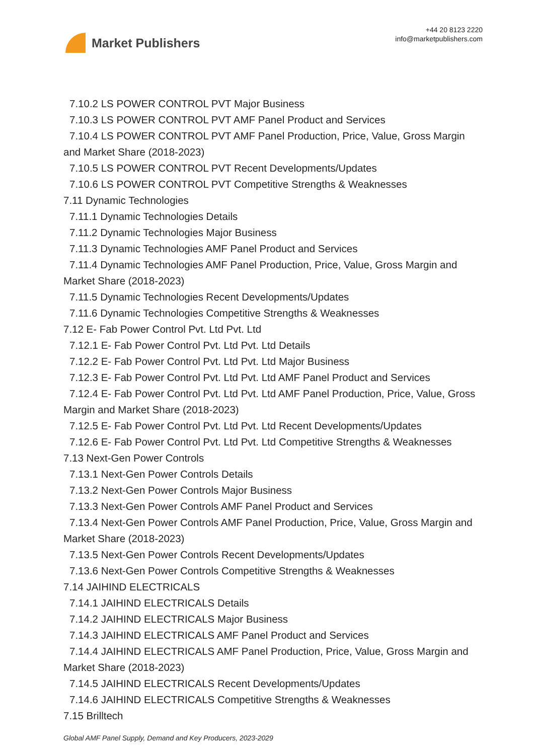Market Publishers
+44 20 8123 2220
info@marketpublishers.com
7.10.2 LS POWER CONTROL PVT Major Business
7.10.3 LS POWER CONTROL PVT AMF Panel Product and Services
7.10.4 LS POWER CONTROL PVT AMF Panel Production, Price, Value, Gross Margin and Market Share (2018-2023)
7.10.5 LS POWER CONTROL PVT Recent Developments/Updates
7.10.6 LS POWER CONTROL PVT Competitive Strengths & Weaknesses
7.11 Dynamic Technologies
7.11.1 Dynamic Technologies Details
7.11.2 Dynamic Technologies Major Business
7.11.3 Dynamic Technologies AMF Panel Product and Services
7.11.4 Dynamic Technologies AMF Panel Production, Price, Value, Gross Margin and Market Share (2018-2023)
7.11.5 Dynamic Technologies Recent Developments/Updates
7.11.6 Dynamic Technologies Competitive Strengths & Weaknesses
7.12 E- Fab Power Control Pvt. Ltd Pvt. Ltd
7.12.1 E- Fab Power Control Pvt. Ltd Pvt. Ltd Details
7.12.2 E- Fab Power Control Pvt. Ltd Pvt. Ltd Major Business
7.12.3 E- Fab Power Control Pvt. Ltd Pvt. Ltd AMF Panel Product and Services
7.12.4 E- Fab Power Control Pvt. Ltd Pvt. Ltd AMF Panel Production, Price, Value, Gross Margin and Market Share (2018-2023)
7.12.5 E- Fab Power Control Pvt. Ltd Pvt. Ltd Recent Developments/Updates
7.12.6 E- Fab Power Control Pvt. Ltd Pvt. Ltd Competitive Strengths & Weaknesses
7.13 Next-Gen Power Controls
7.13.1 Next-Gen Power Controls Details
7.13.2 Next-Gen Power Controls Major Business
7.13.3 Next-Gen Power Controls AMF Panel Product and Services
7.13.4 Next-Gen Power Controls AMF Panel Production, Price, Value, Gross Margin and Market Share (2018-2023)
7.13.5 Next-Gen Power Controls Recent Developments/Updates
7.13.6 Next-Gen Power Controls Competitive Strengths & Weaknesses
7.14 JAIHIND ELECTRICALS
7.14.1 JAIHIND ELECTRICALS Details
7.14.2 JAIHIND ELECTRICALS Major Business
7.14.3 JAIHIND ELECTRICALS AMF Panel Product and Services
7.14.4 JAIHIND ELECTRICALS AMF Panel Production, Price, Value, Gross Margin and Market Share (2018-2023)
7.14.5 JAIHIND ELECTRICALS Recent Developments/Updates
7.14.6 JAIHIND ELECTRICALS Competitive Strengths & Weaknesses
7.15 Brilltech
Global AMF Panel Supply, Demand and Key Producers, 2023-2029